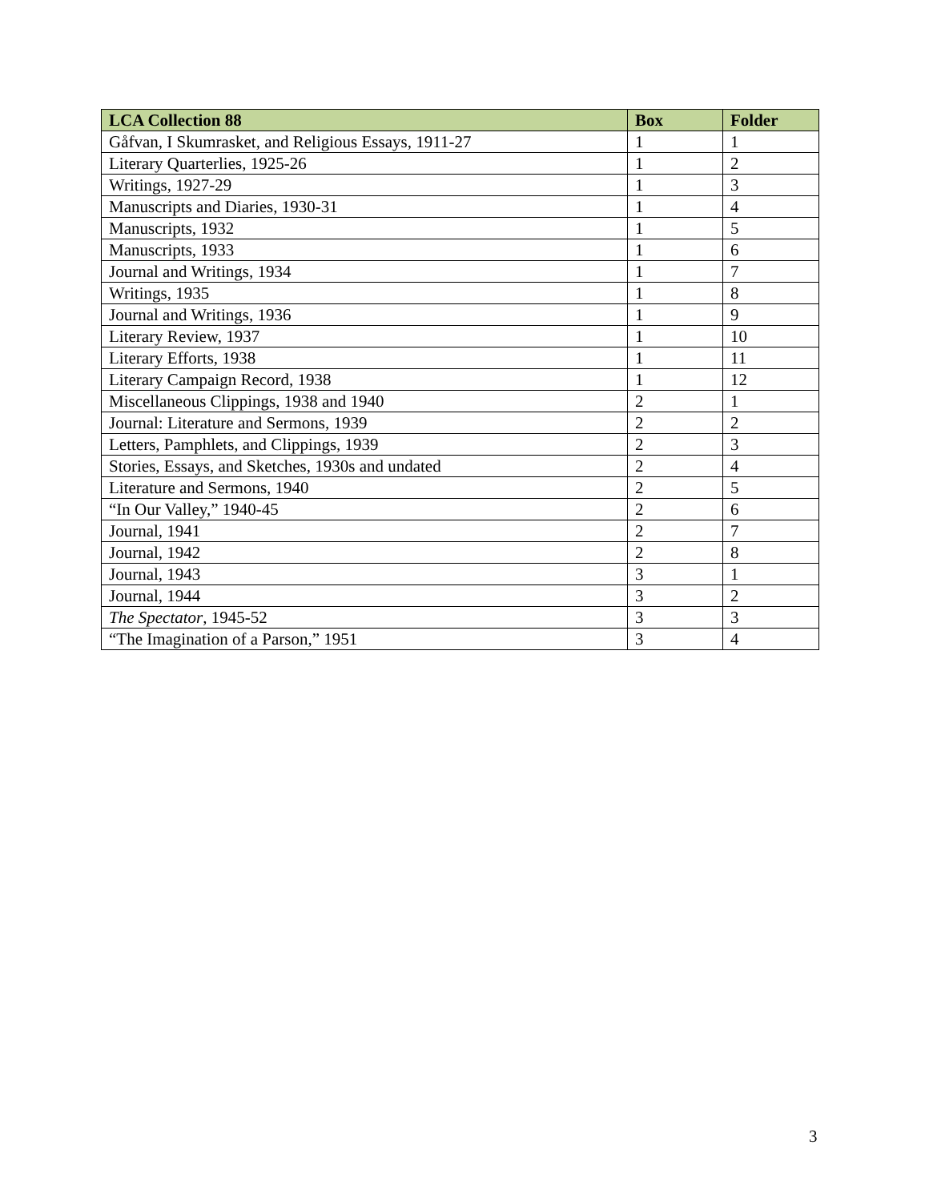| LCA Collection 88 | Box | Folder |
| --- | --- | --- |
| Gåfvan, I Skumrasket, and Religious Essays, 1911-27 | 1 | 1 |
| Literary Quarterlies, 1925-26 | 1 | 2 |
| Writings, 1927-29 | 1 | 3 |
| Manuscripts and Diaries, 1930-31 | 1 | 4 |
| Manuscripts, 1932 | 1 | 5 |
| Manuscripts, 1933 | 1 | 6 |
| Journal and Writings, 1934 | 1 | 7 |
| Writings, 1935 | 1 | 8 |
| Journal and Writings, 1936 | 1 | 9 |
| Literary Review, 1937 | 1 | 10 |
| Literary Efforts, 1938 | 1 | 11 |
| Literary Campaign Record, 1938 | 1 | 12 |
| Miscellaneous Clippings, 1938 and 1940 | 2 | 1 |
| Journal: Literature and Sermons, 1939 | 2 | 2 |
| Letters, Pamphlets, and Clippings, 1939 | 2 | 3 |
| Stories, Essays, and Sketches, 1930s and undated | 2 | 4 |
| Literature and Sermons, 1940 | 2 | 5 |
| “In Our Valley,” 1940-45 | 2 | 6 |
| Journal, 1941 | 2 | 7 |
| Journal, 1942 | 2 | 8 |
| Journal, 1943 | 3 | 1 |
| Journal, 1944 | 3 | 2 |
| The Spectator , 1945-52 | 3 | 3 |
| “The Imagination of a Parson,” 1951 | 3 | 4 |
3